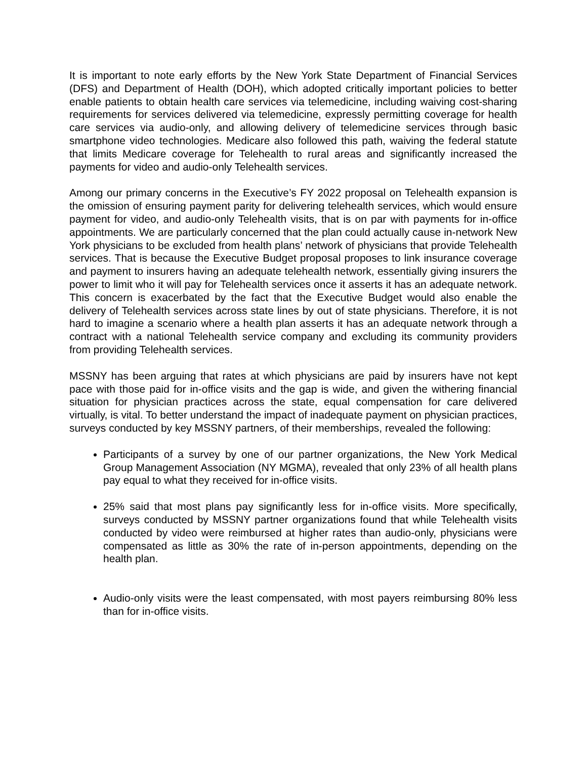It is important to note early efforts by the New York State Department of Financial Services (DFS) and Department of Health (DOH), which adopted critically important policies to better enable patients to obtain health care services via telemedicine, including waiving cost-sharing requirements for services delivered via telemedicine, expressly permitting coverage for health care services via audio-only, and allowing delivery of telemedicine services through basic smartphone video technologies. Medicare also followed this path, waiving the federal statute that limits Medicare coverage for Telehealth to rural areas and significantly increased the payments for video and audio-only Telehealth services.
Among our primary concerns in the Executive’s FY 2022 proposal on Telehealth expansion is the omission of ensuring payment parity for delivering telehealth services, which would ensure payment for video, and audio-only Telehealth visits, that is on par with payments for in-office appointments. We are particularly concerned that the plan could actually cause in-network New York physicians to be excluded from health plans’ network of physicians that provide Telehealth services. That is because the Executive Budget proposal proposes to link insurance coverage and payment to insurers having an adequate telehealth network, essentially giving insurers the power to limit who it will pay for Telehealth services once it asserts it has an adequate network. This concern is exacerbated by the fact that the Executive Budget would also enable the delivery of Telehealth services across state lines by out of state physicians. Therefore, it is not hard to imagine a scenario where a health plan asserts it has an adequate network through a contract with a national Telehealth service company and excluding its community providers from providing Telehealth services.
MSSNY has been arguing that rates at which physicians are paid by insurers have not kept pace with those paid for in-office visits and the gap is wide, and given the withering financial situation for physician practices across the state, equal compensation for care delivered virtually, is vital. To better understand the impact of inadequate payment on physician practices, surveys conducted by key MSSNY partners, of their memberships, revealed the following:
Participants of a survey by one of our partner organizations, the New York Medical Group Management Association (NY MGMA), revealed that only 23% of all health plans pay equal to what they received for in-office visits.
25% said that most plans pay significantly less for in-office visits. More specifically, surveys conducted by MSSNY partner organizations found that while Telehealth visits conducted by video were reimbursed at higher rates than audio-only, physicians were compensated as little as 30% the rate of in-person appointments, depending on the health plan.
Audio-only visits were the least compensated, with most payers reimbursing 80% less than for in-office visits.